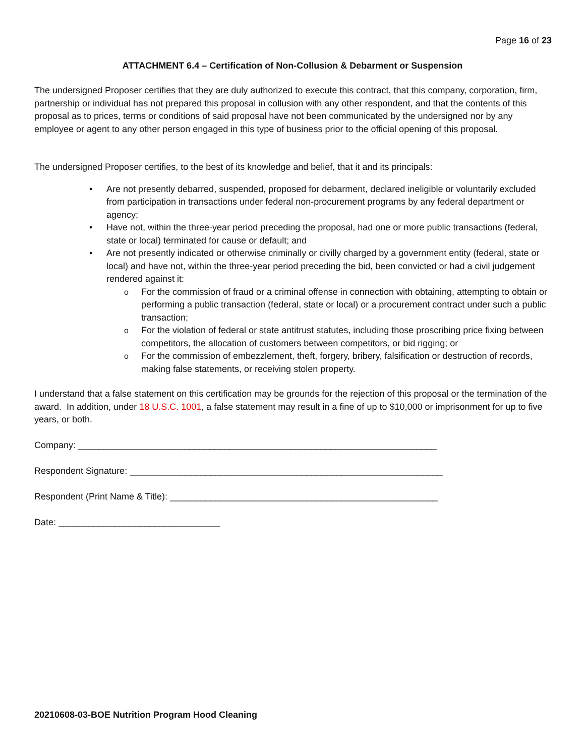Page 16 of 23
ATTACHMENT 6.4 – Certification of Non-Collusion & Debarment or Suspension
The undersigned Proposer certifies that they are duly authorized to execute this contract, that this company, corporation, firm, partnership or individual has not prepared this proposal in collusion with any other respondent, and that the contents of this proposal as to prices, terms or conditions of said proposal have not been communicated by the undersigned nor by any employee or agent to any other person engaged in this type of business prior to the official opening of this proposal.
The undersigned Proposer certifies, to the best of its knowledge and belief, that it and its principals:
• Are not presently debarred, suspended, proposed for debarment, declared ineligible or voluntarily excluded from participation in transactions under federal non-procurement programs by any federal department or agency;
• Have not, within the three-year period preceding the proposal, had one or more public transactions (federal, state or local) terminated for cause or default; and
• Are not presently indicated or otherwise criminally or civilly charged by a government entity (federal, state or local) and have not, within the three-year period preceding the bid, been convicted or had a civil judgement rendered against it:
o For the commission of fraud or a criminal offense in connection with obtaining, attempting to obtain or performing a public transaction (federal, state or local) or a procurement contract under such a public transaction;
o For the violation of federal or state antitrust statutes, including those proscribing price fixing between competitors, the allocation of customers between competitors, or bid rigging; or
o For the commission of embezzlement, theft, forgery, bribery, falsification or destruction of records, making false statements, or receiving stolen property.
I understand that a false statement on this certification may be grounds for the rejection of this proposal or the termination of the award. In addition, under 18 U.S.C. 1001, a false statement may result in a fine of up to $10,000 or imprisonment for up to five years, or both.
Company: _______________________________________________________________________
Respondent Signature: ______________________________________________________________
Respondent (Print Name & Title): _____________________________________________________
Date: ________________________________
20210608-03-BOE Nutrition Program Hood Cleaning